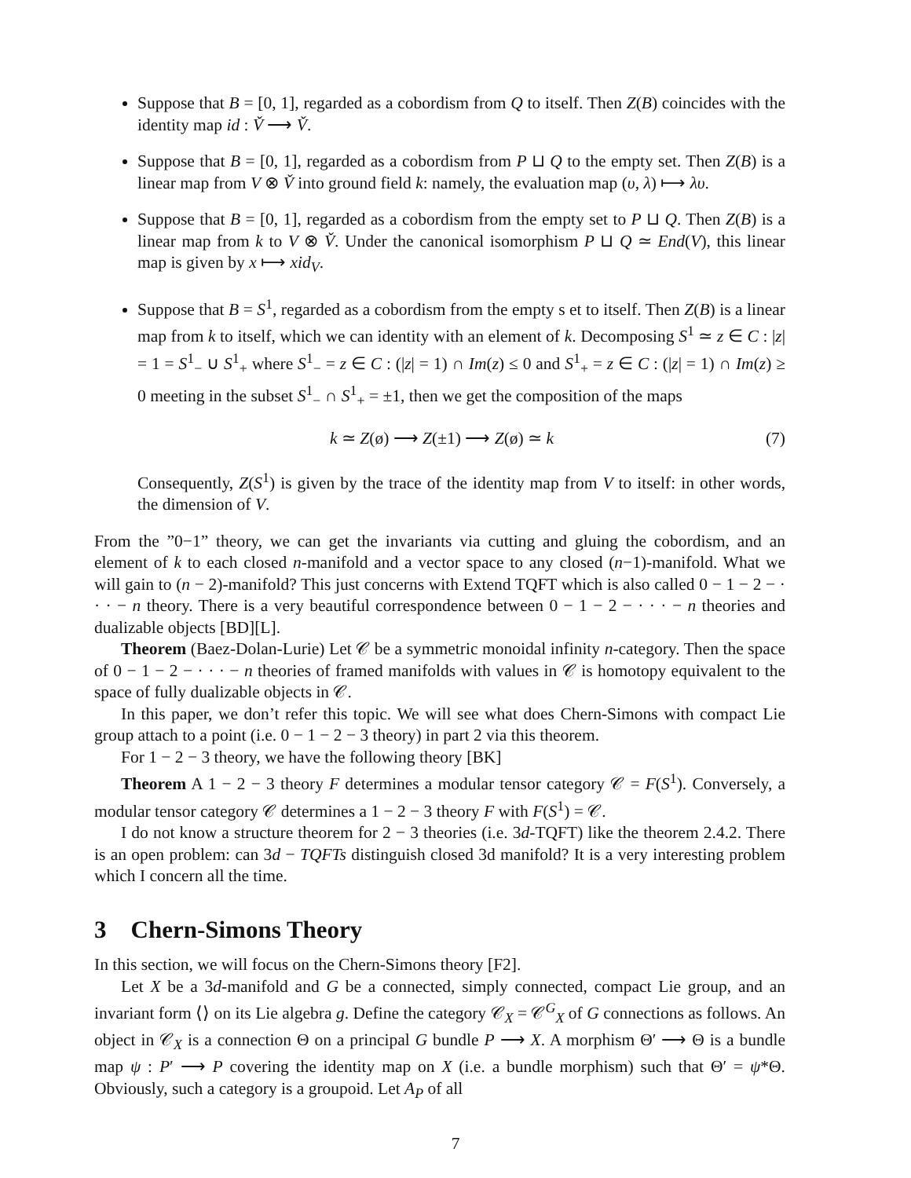Suppose that B = [0, 1], regarded as a cobordism from Q to itself. Then Z(B) coincides with the identity map id : V̌ ⟶ V̌.
Suppose that B = [0, 1], regarded as a cobordism from P ⊔ Q to the empty set. Then Z(B) is a linear map from V ⊗ V̌ into ground field k: namely, the evaluation map (υ, λ) ⟼ λυ.
Suppose that B = [0, 1], regarded as a cobordism from the empty set to P ⊔ Q. Then Z(B) is a linear map from k to V ⊗ V̌. Under the canonical isomorphism P ⊔ Q ≃ End(V), this linear map is given by x ⟼ xid<sub>V</sub>.
Suppose that B = S<sup>1</sup>, regarded as a cobordism from the empty s et to itself. Then Z(B) is a linear map from k to itself, which we can identity with an element of k. Decomposing S<sup>1</sup> ≃ z ∈ C : |z| = 1 = S<sup>1</sup><sub>−</sub> ∪ S<sup>1</sup><sub>+</sub> where S<sup>1</sup><sub>−</sub> = z ∈ C : (|z| = 1) ∩ Im(z) ≤ 0 and S<sup>1</sup><sub>+</sub> = z ∈ C : (|z| = 1) ∩ Im(z) ≥ 0 meeting in the subset S<sup>1</sup><sub>−</sub> ∩ S<sup>1</sup><sub>+</sub> = ±1, then we get the composition of the maps
k ≃ Z(ø) ⟶ Z(±1) ⟶ Z(ø) ≃ k (7)
Consequently, Z(S<sup>1</sup>) is given by the trace of the identity map from V to itself: in other words, the dimension of V.
From the ”0−1” theory, we can get the invariants via cutting and gluing the cobordism, and an element of k to each closed n-manifold and a vector space to any closed (n−1)-manifold. What we will gain to (n − 2)-manifold? This just concerns with Extend TQFT which is also called 0 − 1 − 2 − · · · − n theory. There is a very beautiful correspondence between 0 − 1 − 2 − · · · − n theories and dualizable objects [BD][L].
Theorem (Baez-Dolan-Lurie) Let 𝒞 be a symmetric monoidal infinity n-category. Then the space of 0 − 1 − 2 − · · · − n theories of framed manifolds with values in 𝒞 is homotopy equivalent to the space of fully dualizable objects in 𝒞.
In this paper, we don’t refer this topic. We will see what does Chern-Simons with compact Lie group attach to a point (i.e. 0 − 1 − 2 − 3 theory) in part 2 via this theorem.
For 1 − 2 − 3 theory, we have the following theory [BK]
Theorem A 1 − 2 − 3 theory F determines a modular tensor category 𝒞 = F(S<sup>1</sup>). Conversely, a modular tensor category 𝒞 determines a 1 − 2 − 3 theory F with F(S<sup>1</sup>) = 𝒞.
I do not know a structure theorem for 2 − 3 theories (i.e. 3d-TQFT) like the theorem 2.4.2. There is an open problem: can 3d − TQFTs distinguish closed 3d manifold? It is a very interesting problem which I concern all the time.
3 Chern-Simons Theory
In this section, we will focus on the Chern-Simons theory [F2].
Let X be a 3d-manifold and G be a connected, simply connected, compact Lie group, and an invariant form ⟨⟩ on its Lie algebra g. Define the category 𝒞<sub>X</sub> = 𝒞<sup>G</sup><sub>X</sub> of G connections as follows. An object in 𝒞<sub>X</sub> is a connection Θ on a principal G bundle P ⟶ X. A morphism Θ′ ⟶ Θ is a bundle map ψ : P′ ⟶ P covering the identity map on X (i.e. a bundle morphism) such that Θ′ = ψ*Θ. Obviously, such a category is a groupoid. Let A<sub>P</sub> of all
7